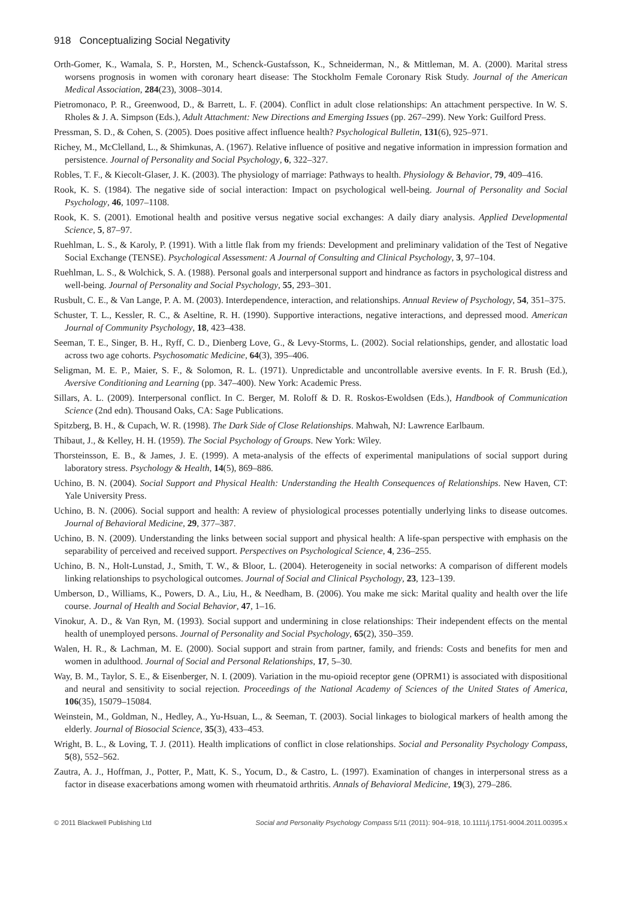918 Conceptualizing Social Negativity
Orth-Gomer, K., Wamala, S. P., Horsten, M., Schenck-Gustafsson, K., Schneiderman, N., & Mittleman, M. A. (2000). Marital stress worsens prognosis in women with coronary heart disease: The Stockholm Female Coronary Risk Study. Journal of the American Medical Association, 284(23), 3008–3014.
Pietromonaco, P. R., Greenwood, D., & Barrett, L. F. (2004). Conflict in adult close relationships: An attachment perspective. In W. S. Rholes & J. A. Simpson (Eds.), Adult Attachment: New Directions and Emerging Issues (pp. 267–299). New York: Guilford Press.
Pressman, S. D., & Cohen, S. (2005). Does positive affect influence health? Psychological Bulletin, 131(6), 925–971.
Richey, M., McClelland, L., & Shimkunas, A. (1967). Relative influence of positive and negative information in impression formation and persistence. Journal of Personality and Social Psychology, 6, 322–327.
Robles, T. F., & Kiecolt-Glaser, J. K. (2003). The physiology of marriage: Pathways to health. Physiology & Behavior, 79, 409–416.
Rook, K. S. (1984). The negative side of social interaction: Impact on psychological well-being. Journal of Personality and Social Psychology, 46, 1097–1108.
Rook, K. S. (2001). Emotional health and positive versus negative social exchanges: A daily diary analysis. Applied Developmental Science, 5, 87–97.
Ruehlman, L. S., & Karoly, P. (1991). With a little flak from my friends: Development and preliminary validation of the Test of Negative Social Exchange (TENSE). Psychological Assessment: A Journal of Consulting and Clinical Psychology, 3, 97–104.
Ruehlman, L. S., & Wolchick, S. A. (1988). Personal goals and interpersonal support and hindrance as factors in psychological distress and well-being. Journal of Personality and Social Psychology, 55, 293–301.
Rusbult, C. E., & Van Lange, P. A. M. (2003). Interdependence, interaction, and relationships. Annual Review of Psychology, 54, 351–375.
Schuster, T. L., Kessler, R. C., & Aseltine, R. H. (1990). Supportive interactions, negative interactions, and depressed mood. American Journal of Community Psychology, 18, 423–438.
Seeman, T. E., Singer, B. H., Ryff, C. D., Dienberg Love, G., & Levy-Storms, L. (2002). Social relationships, gender, and allostatic load across two age cohorts. Psychosomatic Medicine, 64(3), 395–406.
Seligman, M. E. P., Maier, S. F., & Solomon, R. L. (1971). Unpredictable and uncontrollable aversive events. In F. R. Brush (Ed.), Aversive Conditioning and Learning (pp. 347–400). New York: Academic Press.
Sillars, A. L. (2009). Interpersonal conflict. In C. Berger, M. Roloff & D. R. Roskos-Ewoldsen (Eds.), Handbook of Communication Science (2nd edn). Thousand Oaks, CA: Sage Publications.
Spitzberg, B. H., & Cupach, W. R. (1998). The Dark Side of Close Relationships. Mahwah, NJ: Lawrence Earlbaum.
Thibaut, J., & Kelley, H. H. (1959). The Social Psychology of Groups. New York: Wiley.
Thorsteinsson, E. B., & James, J. E. (1999). A meta-analysis of the effects of experimental manipulations of social support during laboratory stress. Psychology & Health, 14(5), 869–886.
Uchino, B. N. (2004). Social Support and Physical Health: Understanding the Health Consequences of Relationships. New Haven, CT: Yale University Press.
Uchino, B. N. (2006). Social support and health: A review of physiological processes potentially underlying links to disease outcomes. Journal of Behavioral Medicine, 29, 377–387.
Uchino, B. N. (2009). Understanding the links between social support and physical health: A life-span perspective with emphasis on the separability of perceived and received support. Perspectives on Psychological Science, 4, 236–255.
Uchino, B. N., Holt-Lunstad, J., Smith, T. W., & Bloor, L. (2004). Heterogeneity in social networks: A comparison of different models linking relationships to psychological outcomes. Journal of Social and Clinical Psychology, 23, 123–139.
Umberson, D., Williams, K., Powers, D. A., Liu, H., & Needham, B. (2006). You make me sick: Marital quality and health over the life course. Journal of Health and Social Behavior, 47, 1–16.
Vinokur, A. D., & Van Ryn, M. (1993). Social support and undermining in close relationships: Their independent effects on the mental health of unemployed persons. Journal of Personality and Social Psychology, 65(2), 350–359.
Walen, H. R., & Lachman, M. E. (2000). Social support and strain from partner, family, and friends: Costs and benefits for men and women in adulthood. Journal of Social and Personal Relationships, 17, 5–30.
Way, B. M., Taylor, S. E., & Eisenberger, N. I. (2009). Variation in the mu-opioid receptor gene (OPRM1) is associated with dispositional and neural and sensitivity to social rejection. Proceedings of the National Academy of Sciences of the United States of America, 106(35), 15079–15084.
Weinstein, M., Goldman, N., Hedley, A., Yu-Hsuan, L., & Seeman, T. (2003). Social linkages to biological markers of health among the elderly. Journal of Biosocial Science, 35(3), 433–453.
Wright, B. L., & Loving, T. J. (2011). Health implications of conflict in close relationships. Social and Personality Psychology Compass, 5(8), 552–562.
Zautra, A. J., Hoffman, J., Potter, P., Matt, K. S., Yocum, D., & Castro, L. (1997). Examination of changes in interpersonal stress as a factor in disease exacerbations among women with rheumatoid arthritis. Annals of Behavioral Medicine, 19(3), 279–286.
© 2011 Blackwell Publishing Ltd Social and Personality Psychology Compass 5/11 (2011): 904–918, 10.1111/j.1751-9004.2011.00395.x